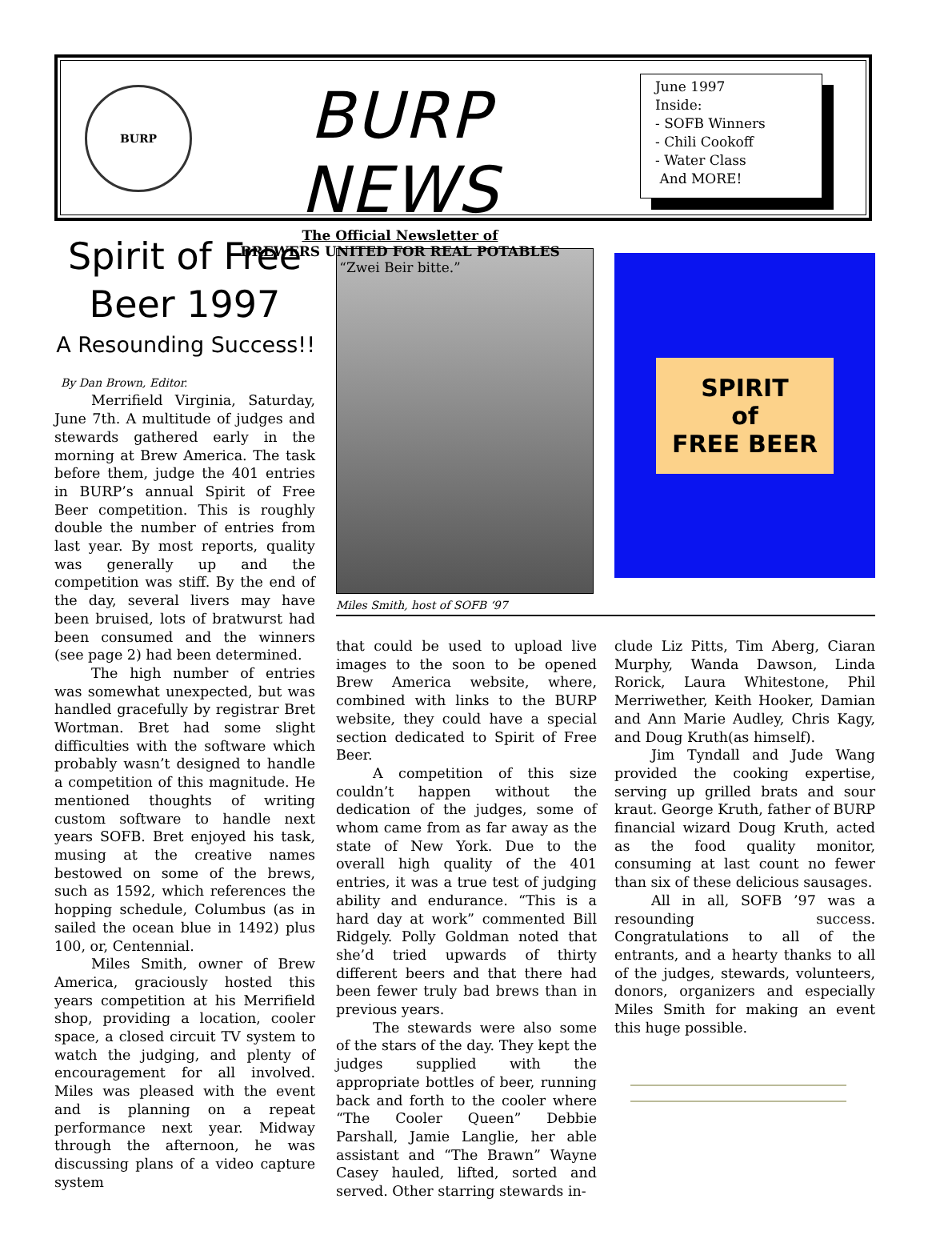BURP
BURP NEWS
The Official Newsletter of
BREWERS UNITED FOR REAL POTABLES
“Zwei Beir bitte.”
June 1997
Inside:
- SOFB Winners
- Chili Cookoff
- Water Class
And MORE!
Spirit of Free Beer 1997
A Resounding Success!!
By Dan Brown, Editor.
Merrifield Virginia, Saturday, June 7th. A multitude of judges and stewards gathered early in the morning at Brew America. The task before them, judge the 401 entries in BURP’s annual Spirit of Free Beer competition. This is roughly double the number of entries from last year. By most reports, quality was generally up and the competition was stiff. By the end of the day, several livers may have been bruised, lots of bratwurst had been consumed and the winners (see page 2) had been determined.
The high number of entries was somewhat unexpected, but was handled gracefully by registrar Bret Wortman. Bret had some slight difficulties with the software which probably wasn’t designed to handle a competition of this magnitude. He mentioned thoughts of writing custom software to handle next years SOFB. Bret enjoyed his task, musing at the creative names bestowed on some of the brews, such as 1592, which references the hopping schedule, Columbus (as in sailed the ocean blue in 1492) plus 100, or, Centennial.
Miles Smith, owner of Brew America, graciously hosted this years competition at his Merrifield shop, providing a location, cooler space, a closed circuit TV system to watch the judging, and plenty of encouragement for all involved. Miles was pleased with the event and is planning on a repeat performance next year. Midway through the afternoon, he was discussing plans of a video capture system
Miles Smith, host of SOFB ‘97
SPIRIT
of
FREE BEER
that could be used to upload live images to the soon to be opened Brew America website, where, combined with links to the BURP website, they could have a special section dedicated to Spirit of Free Beer.
A competition of this size couldn’t happen without the dedication of the judges, some of whom came from as far away as the state of New York. Due to the overall high quality of the 401 entries, it was a true test of judging ability and endurance. “This is a hard day at work” commented Bill Ridgely. Polly Goldman noted that she’d tried upwards of thirty different beers and that there had been fewer truly bad brews than in previous years.
The stewards were also some of the stars of the day. They kept the judges supplied with the appropriate bottles of beer, running back and forth to the cooler where “The Cooler Queen” Debbie Parshall, Jamie Langlie, her able assistant and “The Brawn” Wayne Casey hauled, lifted, sorted and served. Other starring stewards in-
clude Liz Pitts, Tim Aberg, Ciaran Murphy, Wanda Dawson, Linda Rorick, Laura Whitestone, Phil Merriwether, Keith Hooker, Damian and Ann Marie Audley, Chris Kagy, and Doug Kruth(as himself).
Jim Tyndall and Jude Wang provided the cooking expertise, serving up grilled brats and sour kraut. George Kruth, father of BURP financial wizard Doug Kruth, acted as the food quality monitor, consuming at last count no fewer than six of these delicious sausages.
All in all, SOFB ’97 was a resounding success. Congratulations to all of the entrants, and a hearty thanks to all of the judges, stewards, volunteers, donors, organizers and especially Miles Smith for making an event this huge possible.